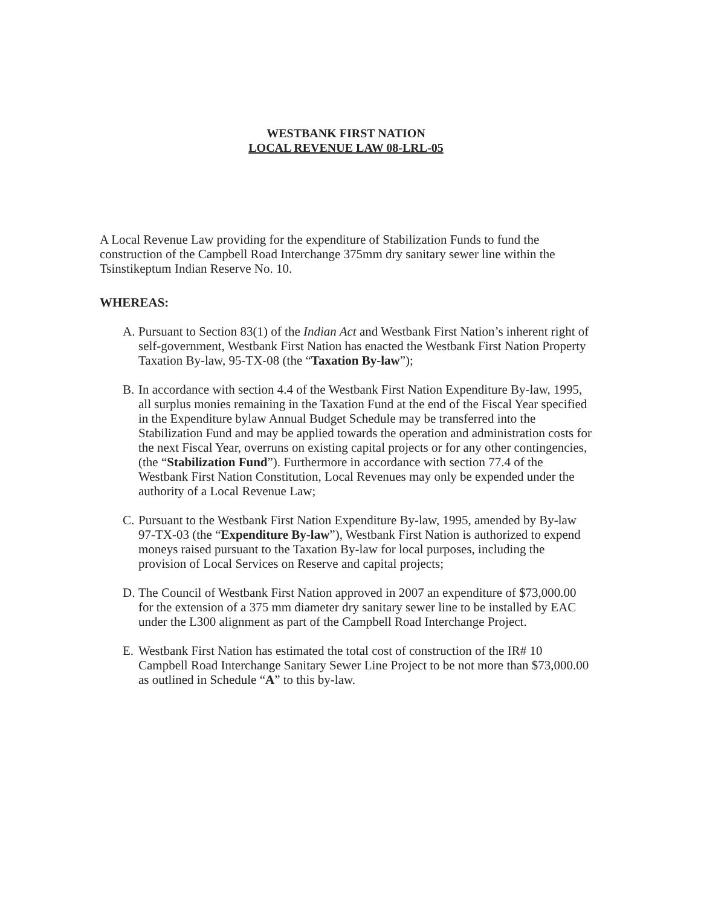WESTBANK FIRST NATION
LOCAL REVENUE LAW 08-LRL-05
A Local Revenue Law providing for the expenditure of Stabilization Funds to fund the construction of the Campbell Road Interchange 375mm dry sanitary sewer line within the Tsinstikeptum Indian Reserve No. 10.
WHEREAS:
A. Pursuant to Section 83(1) of the Indian Act and Westbank First Nation’s inherent right of self-government, Westbank First Nation has enacted the Westbank First Nation Property Taxation By-law, 95-TX-08 (the “Taxation By-law”);
B. In accordance with section 4.4 of the Westbank First Nation Expenditure By-law, 1995, all surplus monies remaining in the Taxation Fund at the end of the Fiscal Year specified in the Expenditure bylaw Annual Budget Schedule may be transferred into the Stabilization Fund and may be applied towards the operation and administration costs for the next Fiscal Year, overruns on existing capital projects or for any other contingencies, (the “Stabilization Fund”). Furthermore in accordance with section 77.4 of the Westbank First Nation Constitution, Local Revenues may only be expended under the authority of a Local Revenue Law;
C. Pursuant to the Westbank First Nation Expenditure By-law, 1995, amended by By-law 97-TX-03 (the “Expenditure By-law”), Westbank First Nation is authorized to expend moneys raised pursuant to the Taxation By-law for local purposes, including the provision of Local Services on Reserve and capital projects;
D. The Council of Westbank First Nation approved in 2007 an expenditure of $73,000.00 for the extension of a 375 mm diameter dry sanitary sewer line to be installed by EAC under the L300 alignment as part of the Campbell Road Interchange Project.
E. Westbank First Nation has estimated the total cost of construction of the IR# 10 Campbell Road Interchange Sanitary Sewer Line Project to be not more than $73,000.00 as outlined in Schedule “A” to this by-law.